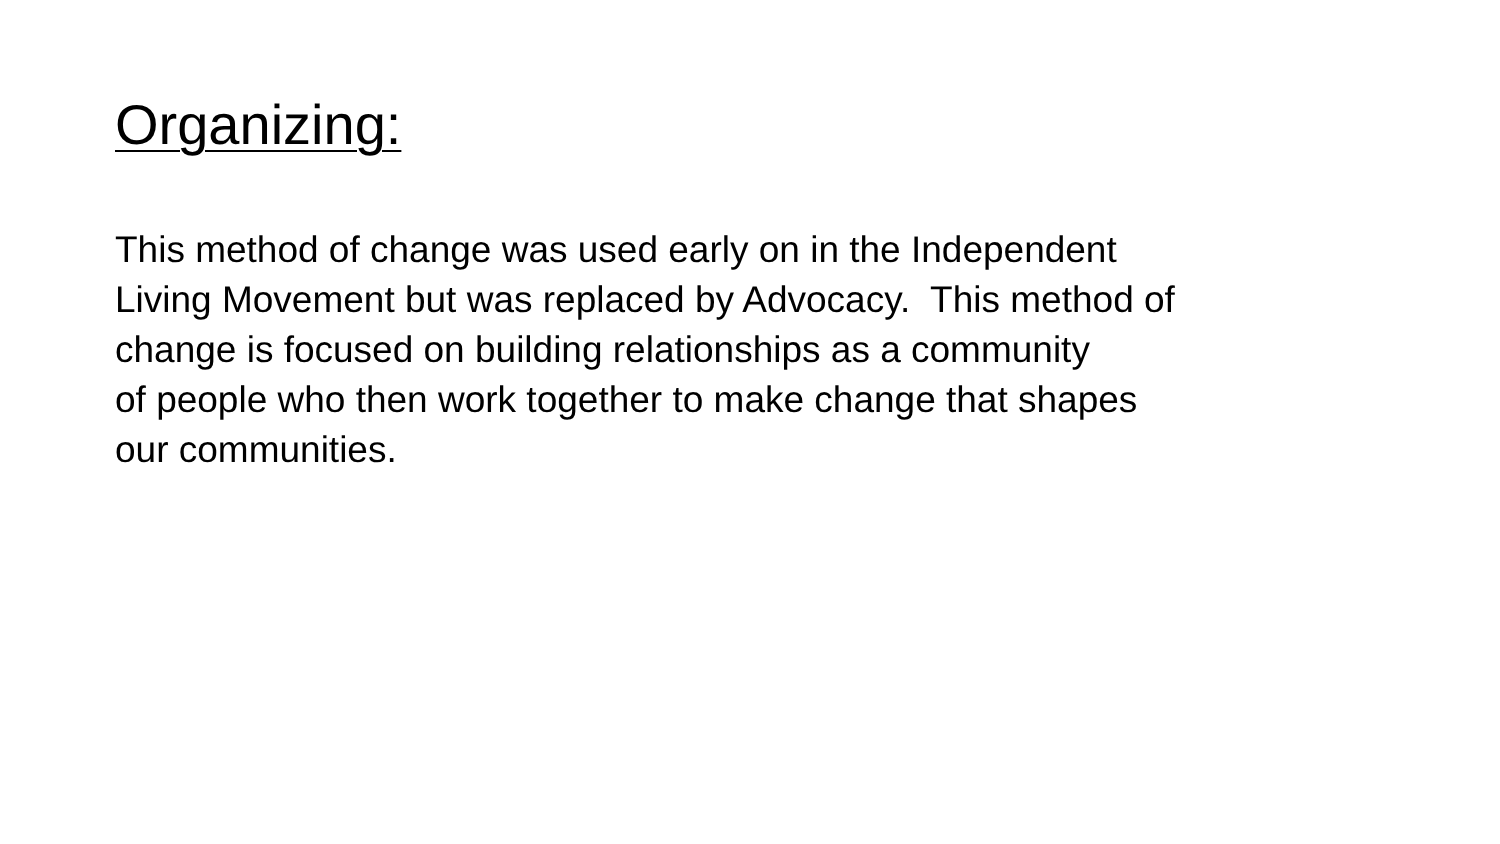Organizing:
This method of change was used early on in the Independent
Living Movement but was replaced by Advocacy. This method of
change is focused on building relationships as a community
of people who then work together to make change that shapes
our communities.